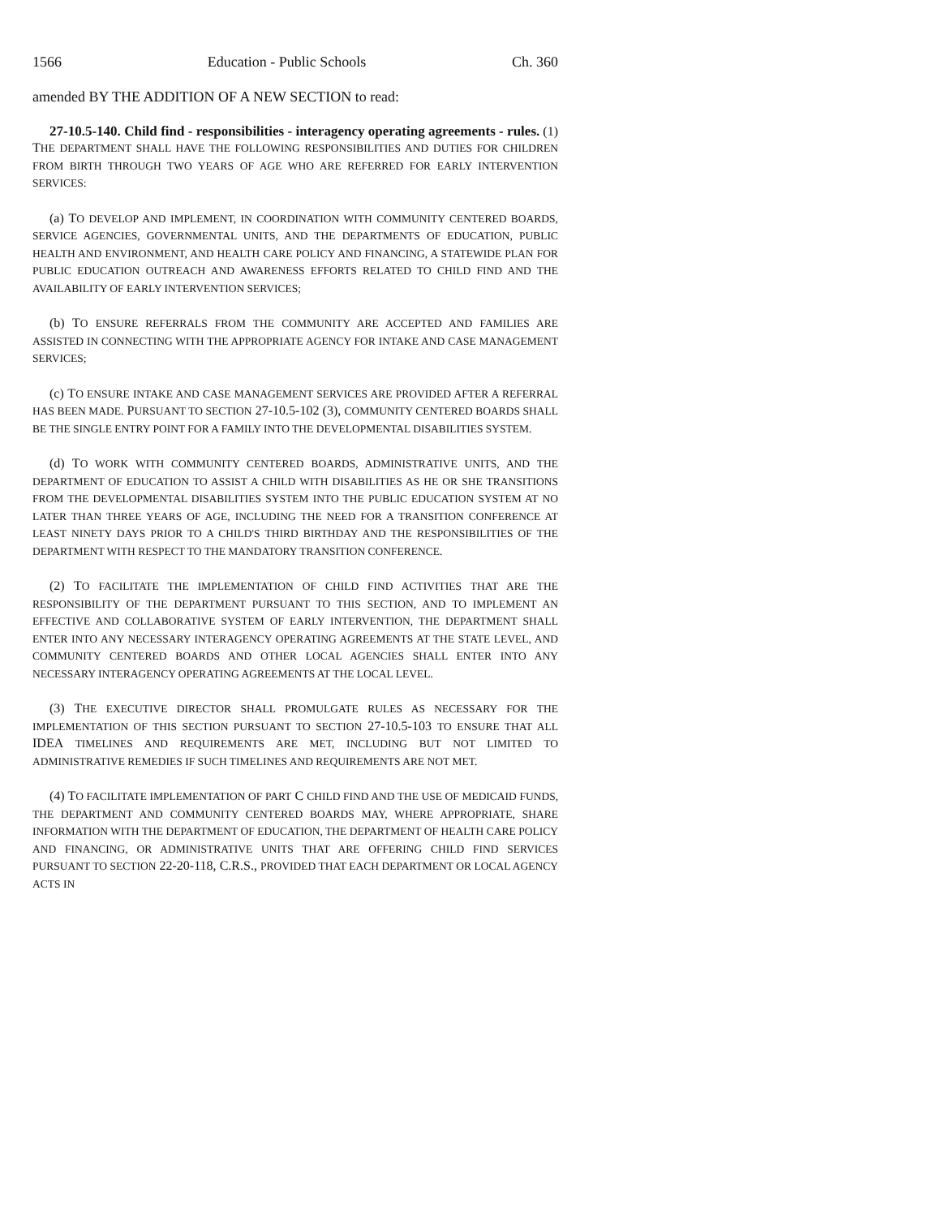1566 Education - Public Schools Ch. 360
amended BY THE ADDITION OF A NEW SECTION to read:
27-10.5-140. Child find - responsibilities - interagency operating agreements - rules. (1) THE DEPARTMENT SHALL HAVE THE FOLLOWING RESPONSIBILITIES AND DUTIES FOR CHILDREN FROM BIRTH THROUGH TWO YEARS OF AGE WHO ARE REFERRED FOR EARLY INTERVENTION SERVICES:
(a) TO DEVELOP AND IMPLEMENT, IN COORDINATION WITH COMMUNITY CENTERED BOARDS, SERVICE AGENCIES, GOVERNMENTAL UNITS, AND THE DEPARTMENTS OF EDUCATION, PUBLIC HEALTH AND ENVIRONMENT, AND HEALTH CARE POLICY AND FINANCING, A STATEWIDE PLAN FOR PUBLIC EDUCATION OUTREACH AND AWARENESS EFFORTS RELATED TO CHILD FIND AND THE AVAILABILITY OF EARLY INTERVENTION SERVICES;
(b) TO ENSURE REFERRALS FROM THE COMMUNITY ARE ACCEPTED AND FAMILIES ARE ASSISTED IN CONNECTING WITH THE APPROPRIATE AGENCY FOR INTAKE AND CASE MANAGEMENT SERVICES;
(c) TO ENSURE INTAKE AND CASE MANAGEMENT SERVICES ARE PROVIDED AFTER A REFERRAL HAS BEEN MADE. PURSUANT TO SECTION 27-10.5-102 (3), COMMUNITY CENTERED BOARDS SHALL BE THE SINGLE ENTRY POINT FOR A FAMILY INTO THE DEVELOPMENTAL DISABILITIES SYSTEM.
(d) TO WORK WITH COMMUNITY CENTERED BOARDS, ADMINISTRATIVE UNITS, AND THE DEPARTMENT OF EDUCATION TO ASSIST A CHILD WITH DISABILITIES AS HE OR SHE TRANSITIONS FROM THE DEVELOPMENTAL DISABILITIES SYSTEM INTO THE PUBLIC EDUCATION SYSTEM AT NO LATER THAN THREE YEARS OF AGE, INCLUDING THE NEED FOR A TRANSITION CONFERENCE AT LEAST NINETY DAYS PRIOR TO A CHILD'S THIRD BIRTHDAY AND THE RESPONSIBILITIES OF THE DEPARTMENT WITH RESPECT TO THE MANDATORY TRANSITION CONFERENCE.
(2) TO FACILITATE THE IMPLEMENTATION OF CHILD FIND ACTIVITIES THAT ARE THE RESPONSIBILITY OF THE DEPARTMENT PURSUANT TO THIS SECTION, AND TO IMPLEMENT AN EFFECTIVE AND COLLABORATIVE SYSTEM OF EARLY INTERVENTION, THE DEPARTMENT SHALL ENTER INTO ANY NECESSARY INTERAGENCY OPERATING AGREEMENTS AT THE STATE LEVEL, AND COMMUNITY CENTERED BOARDS AND OTHER LOCAL AGENCIES SHALL ENTER INTO ANY NECESSARY INTERAGENCY OPERATING AGREEMENTS AT THE LOCAL LEVEL.
(3) THE EXECUTIVE DIRECTOR SHALL PROMULGATE RULES AS NECESSARY FOR THE IMPLEMENTATION OF THIS SECTION PURSUANT TO SECTION 27-10.5-103 TO ENSURE THAT ALL IDEA TIMELINES AND REQUIREMENTS ARE MET, INCLUDING BUT NOT LIMITED TO ADMINISTRATIVE REMEDIES IF SUCH TIMELINES AND REQUIREMENTS ARE NOT MET.
(4) TO FACILITATE IMPLEMENTATION OF PART C CHILD FIND AND THE USE OF MEDICAID FUNDS, THE DEPARTMENT AND COMMUNITY CENTERED BOARDS MAY, WHERE APPROPRIATE, SHARE INFORMATION WITH THE DEPARTMENT OF EDUCATION, THE DEPARTMENT OF HEALTH CARE POLICY AND FINANCING, OR ADMINISTRATIVE UNITS THAT ARE OFFERING CHILD FIND SERVICES PURSUANT TO SECTION 22-20-118, C.R.S., PROVIDED THAT EACH DEPARTMENT OR LOCAL AGENCY ACTS IN